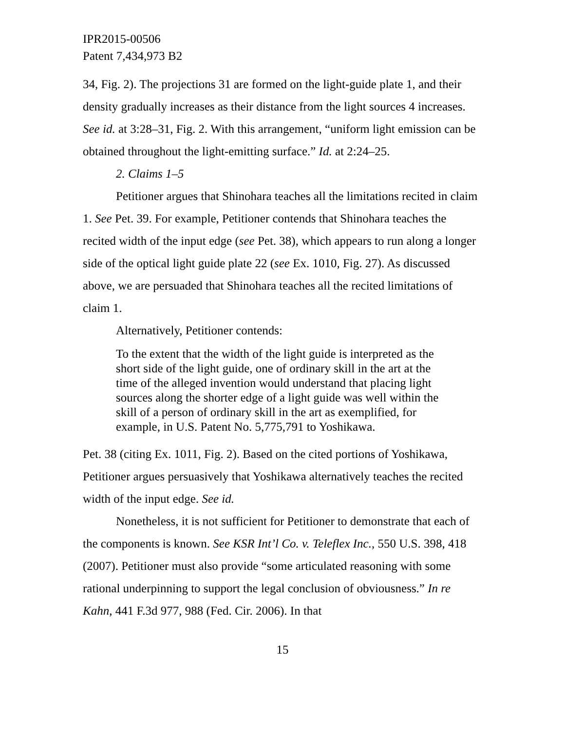IPR2015-00506
Patent 7,434,973 B2
34, Fig. 2). The projections 31 are formed on the light-guide plate 1, and their density gradually increases as their distance from the light sources 4 increases. See id. at 3:28–31, Fig. 2. With this arrangement, “uniform light emission can be obtained throughout the light-emitting surface.” Id. at 2:24–25.
2. Claims 1–5
Petitioner argues that Shinohara teaches all the limitations recited in claim 1. See Pet. 39. For example, Petitioner contends that Shinohara teaches the recited width of the input edge (see Pet. 38), which appears to run along a longer side of the optical light guide plate 22 (see Ex. 1010, Fig. 27). As discussed above, we are persuaded that Shinohara teaches all the recited limitations of claim 1.
Alternatively, Petitioner contends:
To the extent that the width of the light guide is interpreted as the short side of the light guide, one of ordinary skill in the art at the time of the alleged invention would understand that placing light sources along the shorter edge of a light guide was well within the skill of a person of ordinary skill in the art as exemplified, for example, in U.S. Patent No. 5,775,791 to Yoshikawa.
Pet. 38 (citing Ex. 1011, Fig. 2). Based on the cited portions of Yoshikawa, Petitioner argues persuasively that Yoshikawa alternatively teaches the recited width of the input edge. See id.
Nonetheless, it is not sufficient for Petitioner to demonstrate that each of the components is known. See KSR Int’l Co. v. Teleflex Inc., 550 U.S. 398, 418 (2007). Petitioner must also provide “some articulated reasoning with some rational underpinning to support the legal conclusion of obviousness.” In re Kahn, 441 F.3d 977, 988 (Fed. Cir. 2006). In that
15